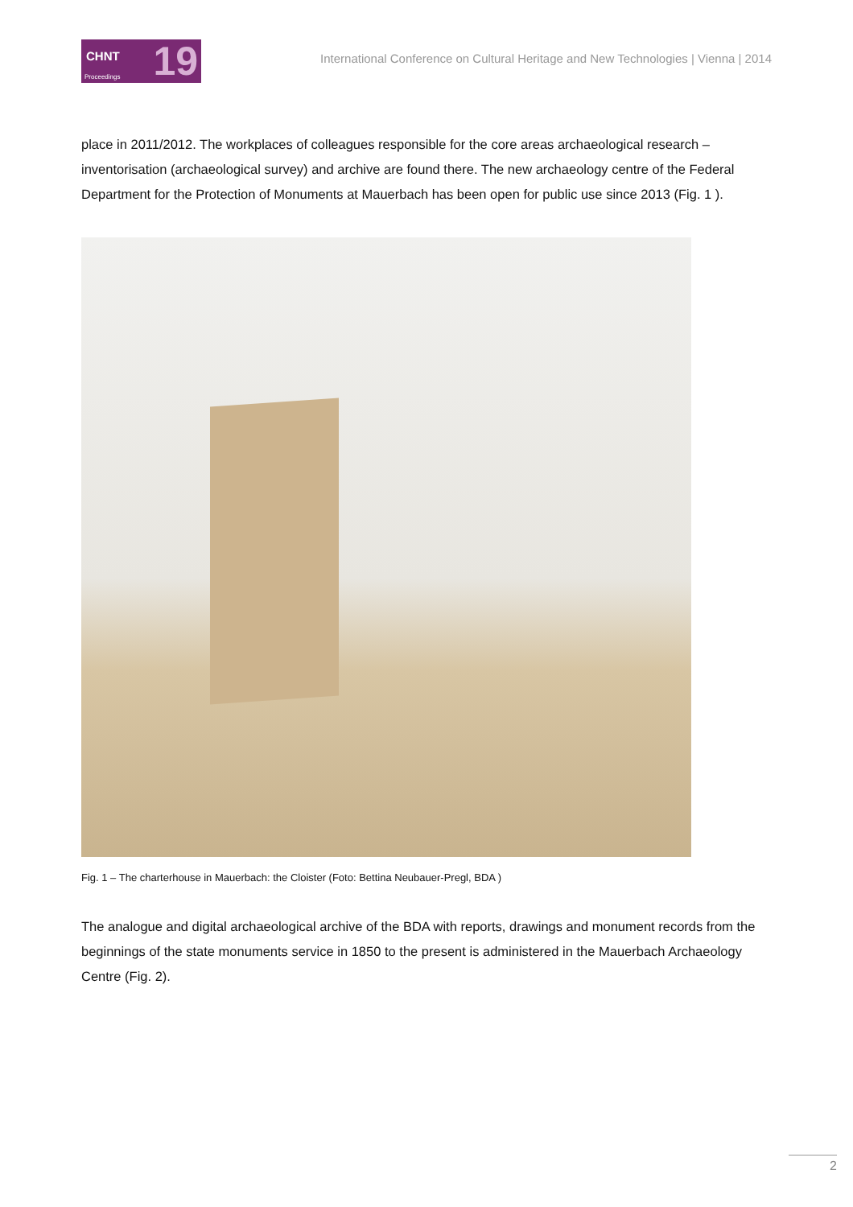CHNT
Proceedings 19
International Conference on Cultural Heritage and New Technologies | Vienna | 2014
place in 2011/2012. The workplaces of colleagues responsible for the core areas archaeological research – inventorisation (archaeological survey) and archive are found there. The new archaeology centre of the Federal Department for the Protection of Monuments at Mauerbach has been open for public use since 2013 (Fig. 1 ).
Fig. 1 – The charterhouse in Mauerbach: the Cloister (Foto: Bettina Neubauer-Pregl, BDA )
The analogue and digital archaeological archive of the BDA with reports, drawings and monument records from the beginnings of the state monuments service in 1850 to the present is administered in the Mauerbach Archaeology Centre (Fig. 2).
2